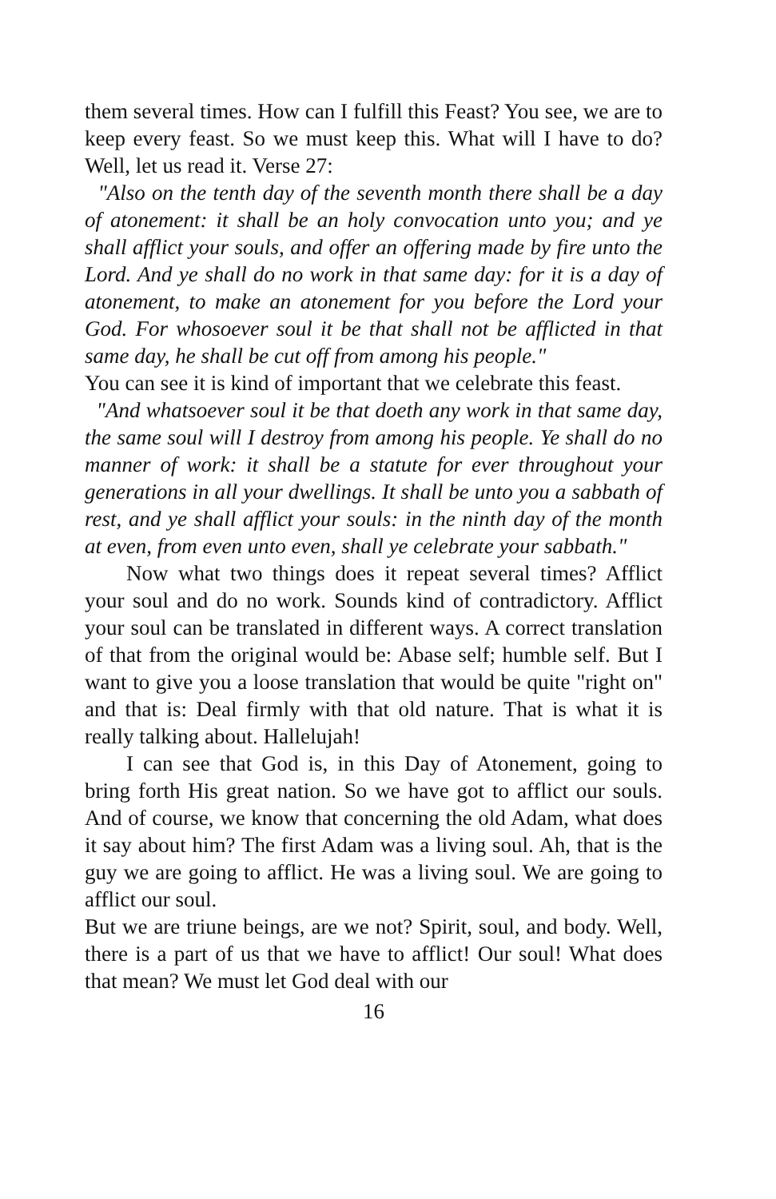them several times. How can I fulfill this Feast? You see, we are to keep every feast. So we must keep this. What will I have to do? Well, let us read it. Verse 27:
"Also on the tenth day of the seventh month there shall be a day of atonement: it shall be an holy convocation unto you; and ye shall afflict your souls, and offer an offering made by fire unto the Lord. And ye shall do no work in that same day: for it is a day of atonement, to make an atonement for you before the Lord your God. For whosoever soul it be that shall not be afflicted in that same day, he shall be cut off from among his people."
You can see it is kind of important that we celebrate this feast.
"And whatsoever soul it be that doeth any work in that same day, the same soul will I destroy from among his people. Ye shall do no manner of work: it shall be a statute for ever throughout your generations in all your dwellings. It shall be unto you a sabbath of rest, and ye shall afflict your souls: in the ninth day of the month at even, from even unto even, shall ye celebrate your sabbath."
Now what two things does it repeat several times? Afflict your soul and do no work. Sounds kind of contradictory. Afflict your soul can be translated in different ways. A correct translation of that from the original would be: Abase self; humble self. But I want to give you a loose translation that would be quite "right on" and that is: Deal firmly with that old nature. That is what it is really talking about. Hallelujah!
I can see that God is, in this Day of Atonement, going to bring forth His great nation. So we have got to afflict our souls. And of course, we know that concerning the old Adam, what does it say about him? The first Adam was a living soul. Ah, that is the guy we are going to afflict. He was a living soul. We are going to afflict our soul.
But we are triune beings, are we not? Spirit, soul, and body. Well, there is a part of us that we have to afflict! Our soul! What does that mean? We must let God deal with our
16